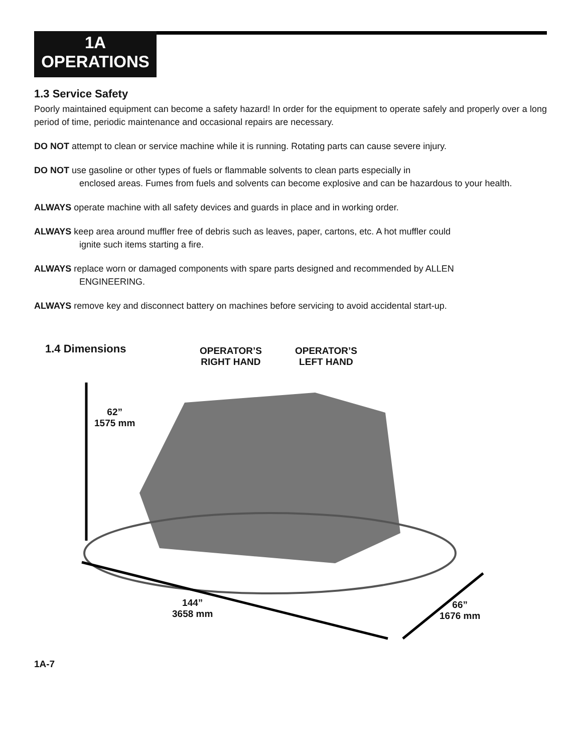1A
OPERATIONS
1.3 Service Safety
Poorly maintained equipment can become a safety hazard! In order for the equipment to operate safely and properly over a long period of time, periodic maintenance and occasional repairs are necessary.
DO NOT attempt to clean or service machine while it is running. Rotating parts can cause severe injury.
DO NOT use gasoline or other types of fuels or flammable solvents to clean parts especially in
enclosed areas. Fumes from fuels and solvents can become explosive and can be hazardous to your health.
ALWAYS operate machine with all safety devices and guards in place and in working order.
ALWAYS keep area around muffler free of debris such as leaves, paper, cartons, etc. A hot muffler could
ignite such items starting a fire.
ALWAYS replace worn or damaged components with spare parts designed and recommended by ALLEN
ENGINEERING.
ALWAYS remove key and disconnect battery on machines before servicing to avoid accidental start-up.
1.4 Dimensions
OPERATOR’S
RIGHT HAND
OPERATOR’S
LEFT HAND
62”
1575 mm
144”
3658 mm
66”
1676 mm
1A-7